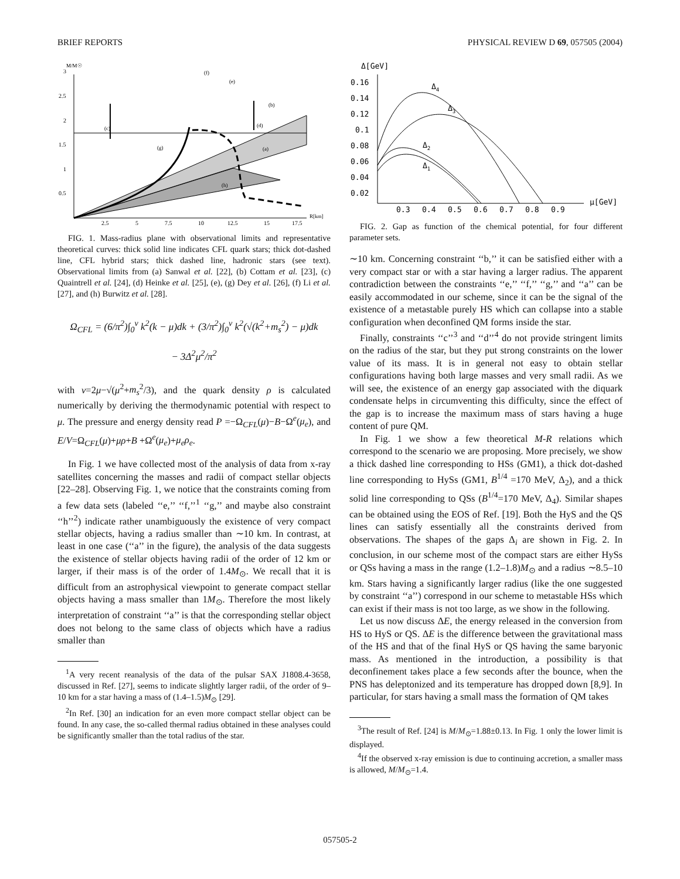BRIEF REPORTS PHYSICAL REVIEW D 69, 057505 (2004)
M/M☉
(c)
(d)
(a)
(g)
(h)
(f)
(e)
(b)
3
2.5
2
1.5
1
0.5
2.5
5
7.5
10
12.5
15
17.5
R[km]
FIG. 1. Mass-radius plane with observational limits and representative theoretical curves: thick solid line indicates CFL quark stars; thick dot-dashed line, CFL hybrid stars; thick dashed line, hadronic stars (see text). Observational limits from (a) Sanwal et al. [22], (b) Cottam et al. [23], (c) Quaintrell et al. [24], (d) Heinke et al. [25], (e), (g) Dey et al. [26], (f) Li et al. [27], and (h) Burwitz et al. [28].
Ω<sub>CFL</sub> = (6/π<sup>2</sup>)∫<sub>0</sub><sup>ν</sup> k<sup>2</sup>(k − μ)dk + (3/π<sup>2</sup>)∫<sub>0</sub><sup>ν</sup> k<sup>2</sup>(√(k<sup>2</sup>+m<sub>s</sub><sup>2</sup>) − μ)dk
− 3Δ<sup>2</sup>μ<sup>2</sup>/π<sup>2</sup>
with ν=2μ−√(μ<sup>2</sup>+m<sub>s</sub><sup>2</sup>/3), and the quark density ρ is calculated numerically by deriving the thermodynamic potential with respect to μ. The pressure and energy density read P =−Ω<sub>CFL</sub>(μ)−B−Ω<sup>e</sup>(μ<sub>e</sub>), and E/V=Ω<sub>CFL</sub>(μ)+μρ+B +Ω<sup>e</sup>(μ<sub>e</sub>)+μ<sub>e</sub>ρ<sub>e</sub>.
In Fig. 1 we have collected most of the analysis of data from x-ray satellites concerning the masses and radii of compact stellar objects [22–28]. Observing Fig. 1, we notice that the constraints coming from a few data sets (labeled ‘‘e,’’ ‘‘f,’’<sup>1</sup> ‘‘g,’’ and maybe also constraint ‘‘h’’<sup>2</sup>) indicate rather unambiguously the existence of very compact stellar objects, having a radius smaller than ∼10 km. In contrast, at least in one case (‘‘a’’ in the figure), the analysis of the data suggests the existence of stellar objects having radii of the order of 12 km or larger, if their mass is of the order of 1.4M<sub>⊙</sub>. We recall that it is difficult from an astrophysical viewpoint to generate compact stellar objects having a mass smaller than 1M<sub>⊙</sub>. Therefore the most likely interpretation of constraint ‘‘a’’ is that the corresponding stellar object does not belong to the same class of objects which have a radius smaller than
<sup>1</sup> A very recent reanalysis of the data of the pulsar SAX J1808.4-3658, discussed in Ref. [27], seems to indicate slightly larger radii, of the order of 9–10 km for a star having a mass of (1.4–1.5)M<sub>⊙</sub> [29].
<sup>2</sup> In Ref. [30] an indication for an even more compact stellar object can be found. In any case, the so-called thermal radius obtained in these analyses could be significantly smaller than the total radius of the star.
Δ[GeV]
0.16
0.14
0.12
0.1
0.08
0.06
0.04
0.02
0.3
0.4
0.5
0.6
0.7
0.8
0.9
μ[GeV]
Δ4
Δ3
Δ2
Δ1
FIG. 2. Gap as function of the chemical potential, for four different parameter sets.
∼10 km. Concerning constraint ‘‘b,’’ it can be satisfied either with a very compact star or with a star having a larger radius. The apparent contradiction between the constraints ‘‘e,’’ ‘‘f,’’ ‘‘g,’’ and ‘‘a’’ can be easily accommodated in our scheme, since it can be the signal of the existence of a metastable purely HS which can collapse into a stable configuration when deconfined QM forms inside the star.
Finally, constraints ‘‘c’’<sup>3</sup> and ‘‘d’’<sup>4</sup> do not provide stringent limits on the radius of the star, but they put strong constraints on the lower value of its mass. It is in general not easy to obtain stellar configurations having both large masses and very small radii. As we will see, the existence of an energy gap associated with the diquark condensate helps in circumventing this difficulty, since the effect of the gap is to increase the maximum mass of stars having a huge content of pure QM.
In Fig. 1 we show a few theoretical M-R relations which correspond to the scenario we are proposing. More precisely, we show a thick dashed line corresponding to HSs (GM1), a thick dot-dashed line corresponding to HySs (GM1, B<sup>1/4</sup> =170 MeV, Δ<sub>2</sub>), and a thick solid line corresponding to QSs (B<sup>1/4</sup>=170 MeV, Δ<sub>4</sub>). Similar shapes can be obtained using the EOS of Ref. [19]. Both the HyS and the QS lines can satisfy essentially all the constraints derived from observations. The shapes of the gaps Δ<sub>i</sub> are shown in Fig. 2. In conclusion, in our scheme most of the compact stars are either HySs or QSs having a mass in the range (1.2–1.8)M<sub>⊙</sub> and a radius ∼8.5–10 km. Stars having a significantly larger radius (like the one suggested by constraint ‘‘a’’) correspond in our scheme to metastable HSs which can exist if their mass is not too large, as we show in the following.
Let us now discuss ΔE, the energy released in the conversion from HS to HyS or QS. ΔE is the difference between the gravitational mass of the HS and that of the final HyS or QS having the same baryonic mass. As mentioned in the introduction, a possibility is that deconfinement takes place a few seconds after the bounce, when the PNS has deleptonized and its temperature has dropped down [8,9]. In particular, for stars having a small mass the formation of QM takes
<sup>3</sup> The result of Ref. [24] is M/M<sub>⊙</sub>=1.88±0.13. In Fig. 1 only the lower limit is displayed.
<sup>4</sup> If the observed x-ray emission is due to continuing accretion, a smaller mass is allowed, M/M<sub>⊙</sub>=1.4.
057505-2